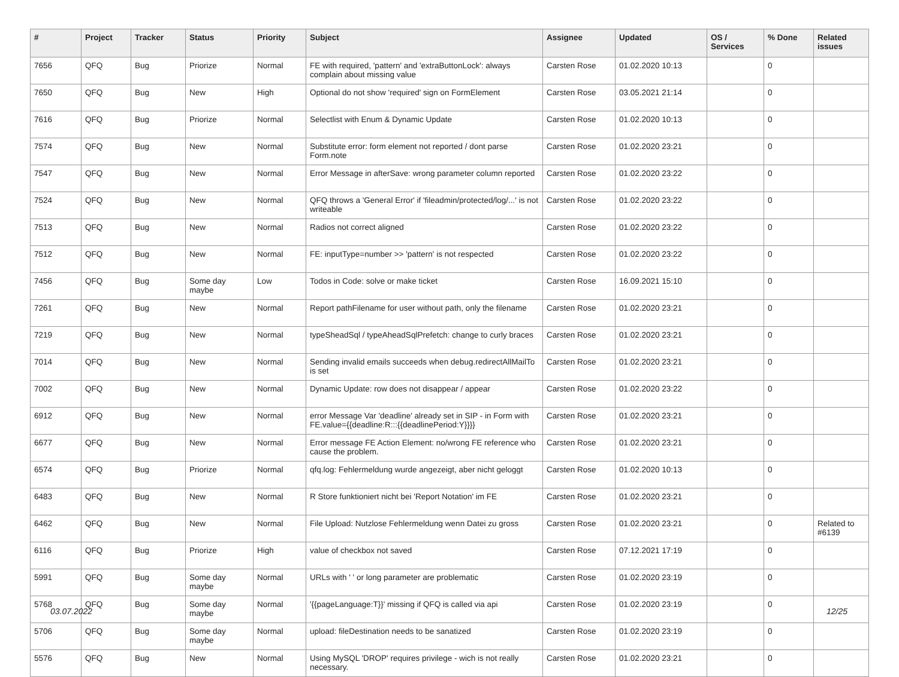| # | Project | Tracker | Status | Priority | Subject | Assignee | Updated | OS / Services | % Done | Related issues |
| --- | --- | --- | --- | --- | --- | --- | --- | --- | --- | --- |
| 7656 | QFQ | Bug | Priorize | Normal | FE with required, 'pattern' and 'extraButtonLock': always complain about missing value | Carsten Rose | 01.02.2020 10:13 | | 0 | |
| 7650 | QFQ | Bug | New | High | Optional do not show 'required' sign on FormElement | Carsten Rose | 03.05.2021 21:14 | | 0 | |
| 7616 | QFQ | Bug | Priorize | Normal | Selectlist with Enum & Dynamic Update | Carsten Rose | 01.02.2020 10:13 | | 0 | |
| 7574 | QFQ | Bug | New | Normal | Substitute error: form element not reported / dont parse Form.note | Carsten Rose | 01.02.2020 23:21 | | 0 | |
| 7547 | QFQ | Bug | New | Normal | Error Message in afterSave: wrong parameter column reported | Carsten Rose | 01.02.2020 23:22 | | 0 | |
| 7524 | QFQ | Bug | New | Normal | QFQ throws a 'General Error' if 'fileadmin/protected/log/...' is not writeable | Carsten Rose | 01.02.2020 23:22 | | 0 | |
| 7513 | QFQ | Bug | New | Normal | Radios not correct aligned | Carsten Rose | 01.02.2020 23:22 | | 0 | |
| 7512 | QFQ | Bug | New | Normal | FE: inputType=number >> 'pattern' is not respected | Carsten Rose | 01.02.2020 23:22 | | 0 | |
| 7456 | QFQ | Bug | Some day maybe | Low | Todos in Code: solve or make ticket | Carsten Rose | 16.09.2021 15:10 | | 0 | |
| 7261 | QFQ | Bug | New | Normal | Report pathFilename for user without path, only the filename | Carsten Rose | 01.02.2020 23:21 | | 0 | |
| 7219 | QFQ | Bug | New | Normal | typeSheadSql / typeAheadSqlPrefetch: change to curly braces | Carsten Rose | 01.02.2020 23:21 | | 0 | |
| 7014 | QFQ | Bug | New | Normal | Sending invalid emails succeeds when debug.redirectAllMailTo is set | Carsten Rose | 01.02.2020 23:21 | | 0 | |
| 7002 | QFQ | Bug | New | Normal | Dynamic Update: row does not disappear / appear | Carsten Rose | 01.02.2020 23:22 | | 0 | |
| 6912 | QFQ | Bug | New | Normal | error Message Var 'deadline' already set in SIP - in Form with FE.value={{deadline:R:::{{deadlinePeriod:Y}}}} | Carsten Rose | 01.02.2020 23:21 | | 0 | |
| 6677 | QFQ | Bug | New | Normal | Error message FE Action Element: no/wrong FE reference who cause the problem. | Carsten Rose | 01.02.2020 23:21 | | 0 | |
| 6574 | QFQ | Bug | Priorize | Normal | qfq.log: Fehlermeldung wurde angezeigt, aber nicht geloggt | Carsten Rose | 01.02.2020 10:13 | | 0 | |
| 6483 | QFQ | Bug | New | Normal | R Store funktioniert nicht bei 'Report Notation' im FE | Carsten Rose | 01.02.2020 23:21 | | 0 | |
| 6462 | QFQ | Bug | New | Normal | File Upload: Nutzlose Fehlermeldung wenn Datei zu gross | Carsten Rose | 01.02.2020 23:21 | | 0 | Related to #6139 |
| 6116 | QFQ | Bug | Priorize | High | value of checkbox not saved | Carsten Rose | 07.12.2021 17:19 | | 0 | |
| 5991 | QFQ | Bug | Some day maybe | Normal | URLs with ' ' or long parameter are problematic | Carsten Rose | 01.02.2020 23:19 | | 0 | |
| 5768 | QFQ | Bug | Some day maybe | Normal | '{{pageLanguage:T}}' missing if QFQ is called via api | Carsten Rose | 01.02.2020 23:19 | | 0 | |
| 5706 | QFQ | Bug | Some day maybe | Normal | upload: fileDestination needs to be sanatized | Carsten Rose | 01.02.2020 23:19 | | 0 | |
| 5576 | QFQ | Bug | New | Normal | Using MySQL 'DROP' requires privilege - wich is not really necessary. | Carsten Rose | 01.02.2020 23:21 | | 0 | |
03.07.2022 12/25